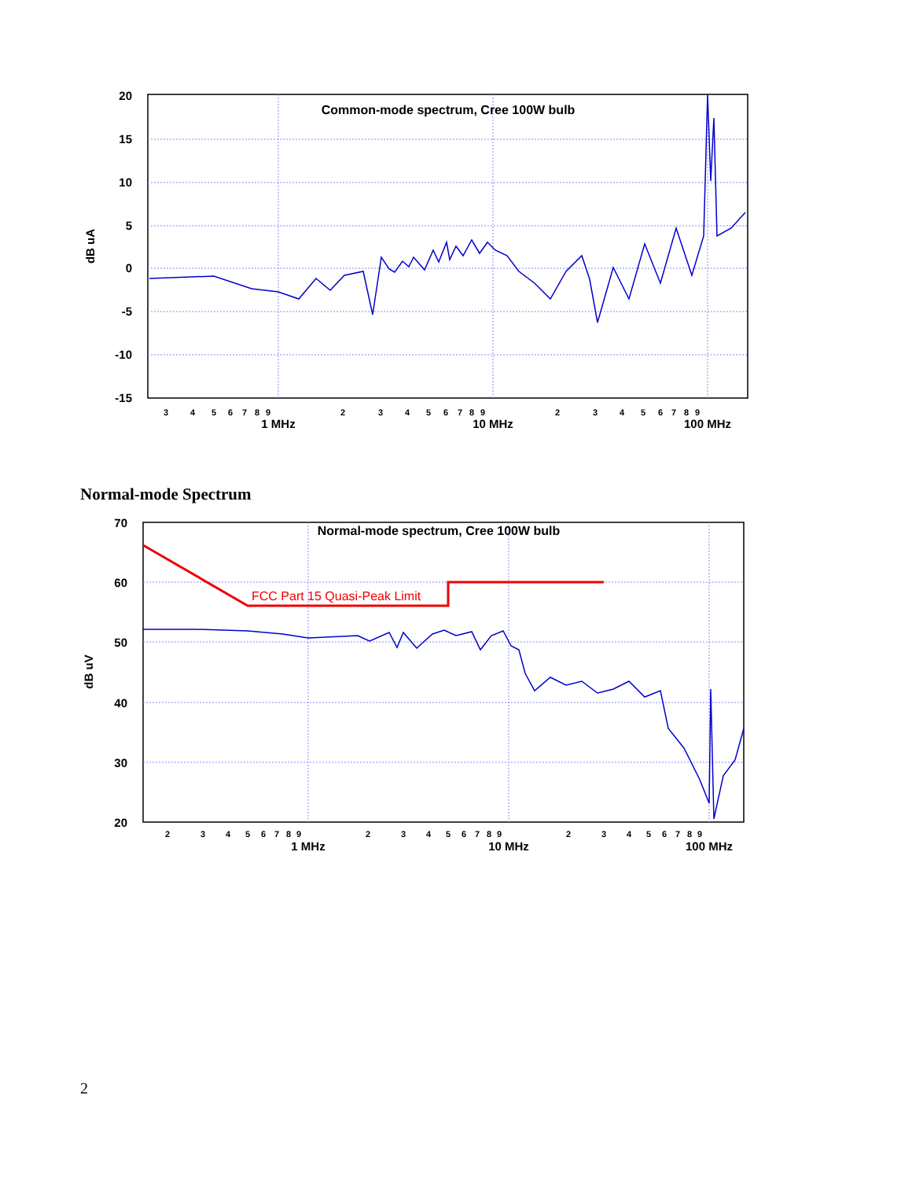20
15
10
5
0
-5
-10
-15
dB uA
Common-mode spectrum, Cree 100W bulb
3
4
5
6
7
8
9
2
3
4
5
6
7
8
9
2
3
4
5
6
7
8
9
1 MHz
10 MHz
100 MHz
Normal-mode Spectrum
70
60
50
40
30
20
dB uV
Normal-mode spectrum, Cree 100W bulb
FCC Part 15 Quasi-Peak Limit
2
3
4
5
6
7
8
9
2
3
4
5
6
7
8
9
2
3
4
5
6
7
8
9
1 MHz
10 MHz
100 MHz
2